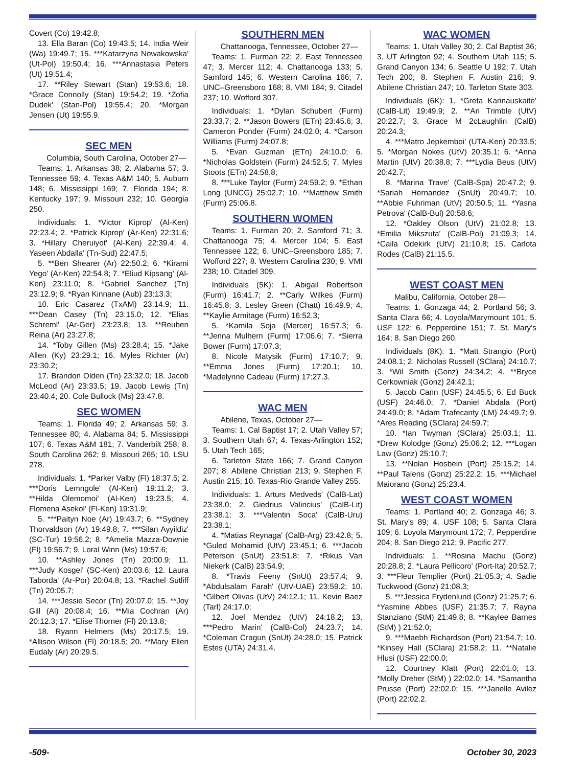Covert (Co) 19:42.8;
13. Ella Baran (Co) 19:43.5; 14. India Weir (Wa) 19:49.7; 15. ***Katarzyna Nowakowska' (Ut-Pol) 19:50.4; 16. ***Annastasia Peters (Ut) 19:51.4;
17. **Riley Stewart (Stan) 19:53.6; 18. *Grace Connolly (Stan) 19:54.2; 19. *Zofia Dudek' (Stan-Pol) 19:55.4; 20. *Morgan Jensen (Ut) 19:55.9.
SEC MEN
Columbia, South Carolina, October 27—
Teams: 1. Arkansas 38; 2. Alabama 57; 3. Tennessee 59; 4. Texas A&M 140; 5. Auburn 148; 6. Mississippi 169; 7. Florida 194; 8. Kentucky 197; 9. Missouri 232; 10. Georgia 250.
Individuals: 1. *Victor Kiprop' (Al-Ken) 22:23.4; 2. *Patrick Kiprop' (Ar-Ken) 22:31.6; 3. *Hillary Cheruiyot' (Al-Ken) 22:39.4; 4. Yaseen Abdalla' (Tn-Sud) 22:47.5;
5. **Ben Shearer (Ar) 22:50.2; 6. *Kirami Yego' (Ar-Ken) 22:54.8; 7. *Eliud Kipsang' (Al-Ken) 23:11.0; 8. *Gabriel Sanchez (Tn) 23:12.9; 9. *Ryan Kinnane (Aub) 23:13.3;
10. Eric Casarez (TxAM) 23:14.9; 11. ***Dean Casey (Tn) 23:15.0; 12. *Elias Schreml' (Ar-Ger) 23:23.8; 13. **Reuben Reina (Ar) 23:27.8;
14. *Toby Gillen (Ms) 23:28.4; 15. *Jake Allen (Ky) 23:29.1; 16. Myles Richter (Ar) 23:30.2;
17. Brandon Olden (Tn) 23:32.0; 18. Jacob McLeod (Ar) 23:33.5; 19. Jacob Lewis (Tn) 23:40.4; 20. Cole Bullock (Ms) 23:47.8.
SEC WOMEN
Teams: 1. Florida 49; 2. Arkansas 59; 3. Tennessee 80; 4. Alabama 84; 5. Mississippi 107; 6. Texas A&M 181; 7. Vanderbilt 258; 8. South Carolina 262; 9. Missouri 265; 10. LSU 278.
Individuals: 1. *Parker Valby (Fl) 18:37.5; 2. ***Doris Lemngole' (Al-Ken) 19:11.2; 3. **Hilda Olemomoi' (Al-Ken) 19:23.5; 4. Flomena Asekol' (Fl-Ken) 19:31.9;
5. ***Paityn Noe (Ar) 19:43.7; 6. **Sydney Thorvaldson (Ar) 19:49.8; 7. ***Silan Ayyildiz' (SC-Tur) 19:56.2; 8. *Amelia Mazza-Downie (Fl) 19:56.7; 9. Loral Winn (Ms) 19:57.6;
10. **Ashley Jones (Tn) 20:00.9; 11. ***Judy Kosgei' (SC-Ken) 20:03.6; 12. Laura Taborda' (Ar-Por) 20:04.8; 13. *Rachel Sutliff (Tn) 20:05.7;
14. ***Jessie Secor (Tn) 20:07.0; 15. **Joy Gill (Al) 20:08.4; 16. **Mia Cochran (Ar) 20:12.3; 17. *Elise Thorner (Fl) 20:13.8;
18. Ryann Helmers (Ms) 20:17.5; 19. *Allison Wilson (Fl) 20:18.5; 20. **Mary Ellen Eudaly (Ar) 20:29.5.
SOUTHERN MEN
Chattanooga, Tennessee, October 27—
Teams: 1. Furman 22; 2. East Tennessee 47; 3. Mercer 112; 4. Chattanooga 133; 5. Samford 145; 6. Western Carolina 166; 7. UNC–Greensboro 168; 8. VMI 184; 9. Citadel 237; 10. Wofford 307.
Individuals: 1. *Dylan Schubert (Furm) 23:33.7; 2. **Jason Bowers (ETn) 23:45.6; 3. Cameron Ponder (Furm) 24:02.0; 4. *Carson Williams (Furm) 24:07.8;
5. *Evan Guzman (ETn) 24:10.0; 6. *Nicholas Goldstein (Furm) 24:52.5; 7. Myles Stoots (ETn) 24:58.8;
8. ***Luke Taylor (Furm) 24:59.2; 9. *Ethan Long (UNCG) 25:02.7; 10. **Matthew Smith (Furm) 25:06.8.
SOUTHERN WOMEN
Teams: 1. Furman 20; 2. Samford 71; 3. Chattanooga 75; 4. Mercer 104; 5. East Tennessee 122; 6. UNC–Greensboro 185; 7. Wofford 227; 8. Western Carolina 230; 9. VMI 238; 10. Citadel 309.
Individuals (5K): 1. Abigail Robertson (Furm) 16:41.7; 2. **Carly Wilkes (Furm) 16:45.8; 3. Lesley Green (Chatt) 16:49.9; 4. **Kaylie Armitage (Furm) 16:52.3;
5. *Kamila Soja (Mercer) 16:57.3; 6. **Jenna Mulhern (Furm) 17:06.6; 7. *Sierra Bower (Furm) 17:07.3;
8. Nicole Matysik (Furm) 17:10.7; 9. **Emma Jones (Furm) 17:20.1; 10. *Madelynne Cadeau (Furm) 17:27.3.
WAC MEN
Abilene, Texas, October 27—
Teams: 1. Cal Baptist 17; 2. Utah Valley 57; 3. Southern Utah 67; 4. Texas-Arlington 152; 5. Utah Tech 165;
6. Tarleton State 166; 7. Grand Canyon 207; 8. Abilene Christian 213; 9. Stephen F. Austin 215; 10. Texas-Rio Grande Valley 255.
Individuals: 1. Arturs Medveds' (CalB-Lat) 23:38.0; 2. Giedrius Valincius' (CalB-Lit) 23:38.1; 3. ***Valentin Soca' (CalB-Uru) 23:38.1;
4. *Matias Reynaga' (CalB-Arg) 23:42.8; 5. *Guled Mohamid (UtV) 23:45.1; 6. ***Jacob Peterson (SnUt) 23:51.8; 7. *Rikus Van Niekerk (CalB) 23:54.9;
8. *Travis Feeny (SnUt) 23:57.4; 9. *Abdulsalam Farah' (UtV-UAE) 23:59.2; 10. *Gilbert Olivas (UtV) 24:12.1; 11. Kevin Baez (Tarl) 24:17.0;
12. Joel Mendez (UtV) 24:18.2; 13. ***Pedro Marin' (CalB-Col) 24:23.7; 14. *Coleman Cragun (SnUt) 24:28.0; 15. Patrick Estes (UTA) 24:31.4.
WAC WOMEN
Teams: 1. Utah Valley 30; 2. Cal Baptist 36; 3. UT Arlington 92; 4. Southern Utah 115; 5. Grand Canyon 134; 6. Seattle U 192; 7. Utah Tech 200; 8. Stephen F. Austin 216; 9. Abilene Christian 247; 10. Tarleton State 303.
Individuals (6K): 1. *Greta Karinauskaitė' (CalB-Lit) 19:49.9; 2. **Ari Trimble (UtV) 20:22.7; 3. Grace M 2cLaughlin (CalB) 20:24.3;
4. ***Matro Jepkemboi' (UTA-Ken) 20:33.5; 5. *Morgan Nokes (UtV) 20:35.1; 6. *Anna Martin (UtV) 20:38.8; 7. ***Lydia Beus (UtV) 20:42.7;
8. *Marina Trave' (CalB-Spa) 20:47.2; 9. *Sariah Hernandez (SnUt) 20:49.7; 10. **Abbie Fuhriman (UtV) 20:50.5; 11. *Yasna Petrova' (CalB-Bul) 20:58.6;
12. *Oakley Olson (UtV) 21:02.8; 13. *Emilia Mikszuta' (CalB-Pol) 21:09.3; 14. *Caila Odekirk (UtV) 21:10.8; 15. Carlota Rodes (CalB) 21:15.5.
WEST COAST MEN
Malibu, California, October 28—
Teams: 1. Gonzaga 44; 2. Portland 56; 3. Santa Clara 66; 4. Loyola/Marymount 101; 5. USF 122; 6. Pepperdine 151; 7. St. Mary’s 164; 8. San Diego 260.
Individuals (8K): 1. *Matt Strangio (Port) 24:08.1; 2. Nicholas Russell (SClara) 24:10.7; 3. *Wil Smith (Gonz) 24:34.2; 4. **Bryce Cerkowniak (Gonz) 24:42.1;
5. Jacob Cann (USF) 24:45.5; 6. Ed Buck (USF) 24:46.0; 7. *Daniel Abdala (Port) 24:49.0; 8. *Adam Trafecanty (LM) 24:49.7; 9. *Ares Reading (SClara) 24:59.7;
10. *Ian Twyman (SClara) 25:03.1; 11. *Drew Kolodge (Gonz) 25:06.2; 12. ***Logan Law (Gonz) 25:10.7;
13. **Nolan Hosbein (Port) 25:15.2; 14. **Paul Talens (Gonz) 25:22.2; 15. ***Michael Maiorano (Gonz) 25:23.4.
WEST COAST WOMEN
Teams: 1. Portland 40; 2. Gonzaga 46; 3. St. Mary’s 89; 4. USF 108; 5. Santa Clara 109; 6. Loyola Marymount 172; 7. Pepperdine 204; 8. San Diego 212; 9. Pacific 277.
Individuals: 1. **Rosina Machu (Gonz) 20:28.8; 2. *Laura Pellicoro' (Port-Ita) 20:52.7; 3. ***Fleur Templier (Port) 21:05.3; 4. Sadie Tuckwood (Gonz) 21:08.3;
5. ***Jessica Frydenlund (Gonz) 21:25.7; 6. *Yasmine Abbes (USF) 21:35.7; 7. Rayna Stanziano (StM) 21:49.8; 8. **Kaylee Barnes (StM) ) 21:52.0;
9. ***Maebh Richardson (Port) 21:54.7; 10. *Kinsey Hall (SClara) 21:58.2; 11. **Natalie Hlusi (USF) 22:00.0;
12. Courtney Klatt (Port) 22:01.0; 13. *Molly Dreher (StM) ) 22:02.0; 14. *Samantha Prusse (Port) 22:02.0; 15. ***Janelle Avilez (Port) 22:02.2.
-509- October 30, 2023